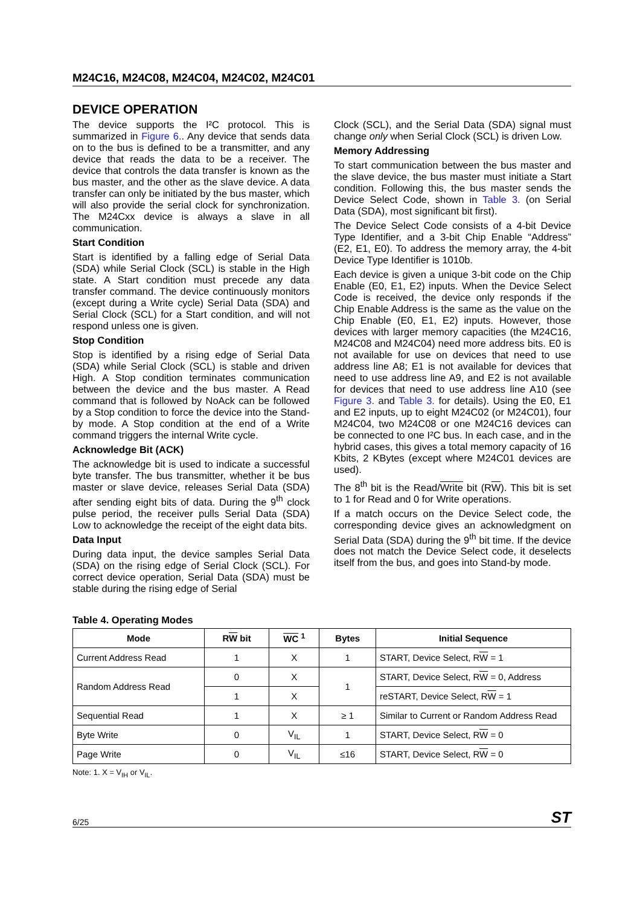M24C16, M24C08, M24C04, M24C02, M24C01
DEVICE OPERATION
The device supports the I²C protocol. This is summarized in Figure 6.. Any device that sends data on to the bus is defined to be a transmitter, and any device that reads the data to be a receiver. The device that controls the data transfer is known as the bus master, and the other as the slave device. A data transfer can only be initiated by the bus master, which will also provide the serial clock for synchronization. The M24Cxx device is always a slave in all communication.
Start Condition
Start is identified by a falling edge of Serial Data (SDA) while Serial Clock (SCL) is stable in the High state. A Start condition must precede any data transfer command. The device continuously monitors (except during a Write cycle) Serial Data (SDA) and Serial Clock (SCL) for a Start condition, and will not respond unless one is given.
Stop Condition
Stop is identified by a rising edge of Serial Data (SDA) while Serial Clock (SCL) is stable and driven High. A Stop condition terminates communication between the device and the bus master. A Read command that is followed by NoAck can be followed by a Stop condition to force the device into the Stand-by mode. A Stop condition at the end of a Write command triggers the internal Write cycle.
Acknowledge Bit (ACK)
The acknowledge bit is used to indicate a successful byte transfer. The bus transmitter, whether it be bus master or slave device, releases Serial Data (SDA) after sending eight bits of data. During the 9<sup>th</sup> clock pulse period, the receiver pulls Serial Data (SDA) Low to acknowledge the receipt of the eight data bits.
Data Input
During data input, the device samples Serial Data (SDA) on the rising edge of Serial Clock (SCL). For correct device operation, Serial Data (SDA) must be stable during the rising edge of Serial
Clock (SCL), and the Serial Data (SDA) signal must change only when Serial Clock (SCL) is driven Low.
Memory Addressing
To start communication between the bus master and the slave device, the bus master must initiate a Start condition. Following this, the bus master sends the Device Select Code, shown in Table 3. (on Serial Data (SDA), most significant bit first).
The Device Select Code consists of a 4-bit Device Type Identifier, and a 3-bit Chip Enable “Address” (E2, E1, E0). To address the memory array, the 4-bit Device Type Identifier is 1010b.
Each device is given a unique 3-bit code on the Chip Enable (E0, E1, E2) inputs. When the Device Select Code is received, the device only responds if the Chip Enable Address is the same as the value on the Chip Enable (E0, E1, E2) inputs. However, those devices with larger memory capacities (the M24C16, M24C08 and M24C04) need more address bits. E0 is not available for use on devices that need to use address line A8; E1 is not available for devices that need to use address line A9, and E2 is not available for devices that need to use address line A10 (see Figure 3. and Table 3. for details). Using the E0, E1 and E2 inputs, up to eight M24C02 (or M24C01), four M24C04, two M24C08 or one M24C16 devices can be connected to one I²C bus. In each case, and in the hybrid cases, this gives a total memory capacity of 16 Kbits, 2 KBytes (except where M24C01 devices are used).
The 8<sup>th</sup> bit is the Read/Write bit (RW). This bit is set to 1 for Read and 0 for Write operations.
If a match occurs on the Device Select code, the corresponding device gives an acknowledgment on Serial Data (SDA) during the 9<sup>th</sup> bit time. If the device does not match the Device Select code, it deselects itself from the bus, and goes into Stand-by mode.
Table 4. Operating Modes
| Mode | R W bit | WC <sup>1</sup> | Bytes | Initial Sequence |
| --- | --- | --- | --- | --- |
| Current Address Read | 1 | X | 1 | START, Device Select, R W = 1 |
| Random Address Read | 0 | X | 1 | START, Device Select, R W = 0, Address |
| | 1 | X | | reSTART, Device Select, R W = 1 |
| Sequential Read | 1 | X | ≥ 1 | Similar to Current or Random Address Read |
| Byte Write | 0 | V<sub>IL</sub> | 1 | START, Device Select, R W = 0 |
| Page Write | 0 | V<sub>IL</sub> | ≤16 | START, Device Select, R W = 0 |
Note: 1. X = V<sub>IH</sub> or V<sub>IL</sub>.
6/25 ST